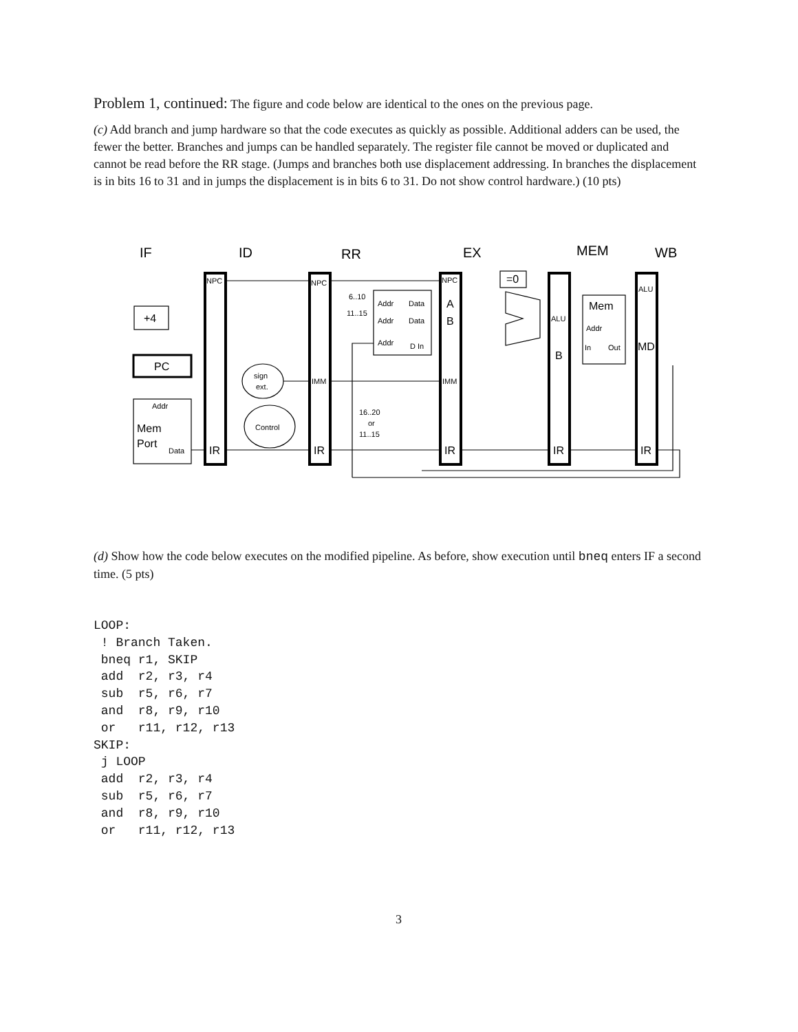Problem 1, continued: The figure and code below are identical to the ones on the previous page.
(c) Add branch and jump hardware so that the code executes as quickly as possible. Additional adders can be used, the fewer the better. Branches and jumps can be handled separately. The register file cannot be moved or duplicated and cannot be read before the RR stage. (Jumps and branches both use displacement addressing. In branches the displacement is in bits 16 to 31 and in jumps the displacement is in bits 6 to 31. Do not show control hardware.) (10 pts)
IF
ID
RR
EX
MEM
WB
NPC
NPC
NPC
IMM
IMM
Addr
Data
Addr
Data
Addr
D In
6..10
11..15
16..20
or
11..15
ALU
ALU
Addr
In
Out
Addr
Data
sign
ext.
Control
+4
PC
Mem
Port
IR
IR
IR
IR
IR
A
B
=0
B
Mem
MD
(d) Show how the code below executes on the modified pipeline. As before, show execution until bneq enters IF a second time. (5 pts)
LOOP:
 ! Branch Taken.
 bneq r1, SKIP
 add  r2, r3, r4
 sub  r5, r6, r7
 and  r8, r9, r10
 or   r11, r12, r13
SKIP:
 j LOOP
 add  r2, r3, r4
 sub  r5, r6, r7
 and  r8, r9, r10
 or   r11, r12, r13
3